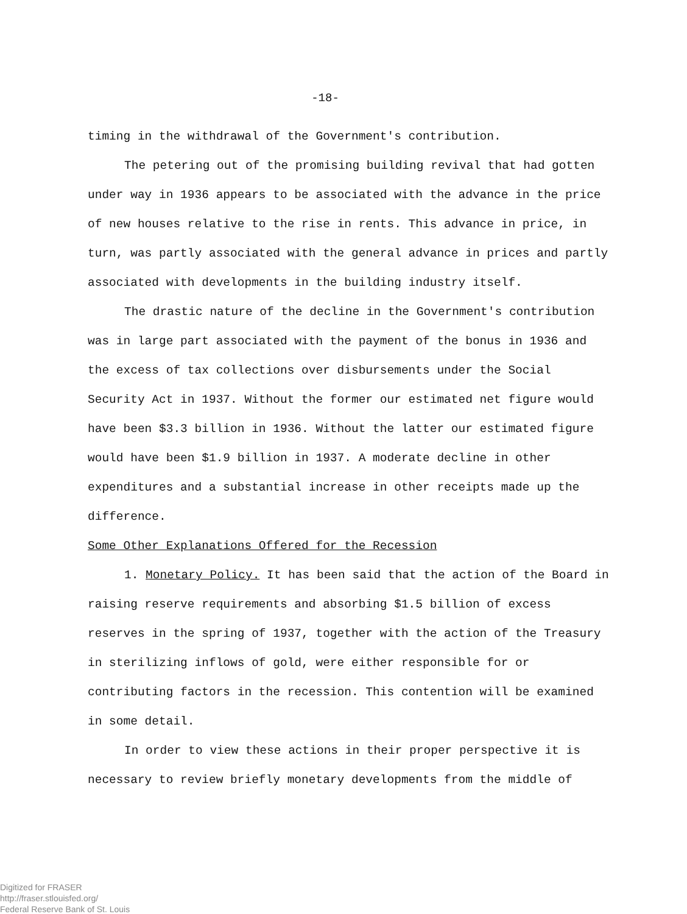-18-
timing in the withdrawal of the Government's contribution.
The petering out of the promising building revival that had gotten under way in 1936 appears to be associated with the advance in the price of new houses relative to the rise in rents. This advance in price, in turn, was partly associated with the general advance in prices and partly associated with developments in the building industry itself.
The drastic nature of the decline in the Government's contribution was in large part associated with the payment of the bonus in 1936 and the excess of tax collections over disbursements under the Social Security Act in 1937. Without the former our estimated net figure would have been $3.3 billion in 1936. Without the latter our estimated figure would have been $1.9 billion in 1937. A moderate decline in other expenditures and a substantial increase in other receipts made up the difference.
Some Other Explanations Offered for the Recession
1. Monetary Policy. It has been said that the action of the Board in raising reserve requirements and absorbing $1.5 billion of excess reserves in the spring of 1937, together with the action of the Treasury in sterilizing inflows of gold, were either responsible for or contributing factors in the recession. This contention will be examined in some detail.
In order to view these actions in their proper perspective it is necessary to review briefly monetary developments from the middle of
Digitized for FRASER
http://fraser.stlouisfed.org/
Federal Reserve Bank of St. Louis